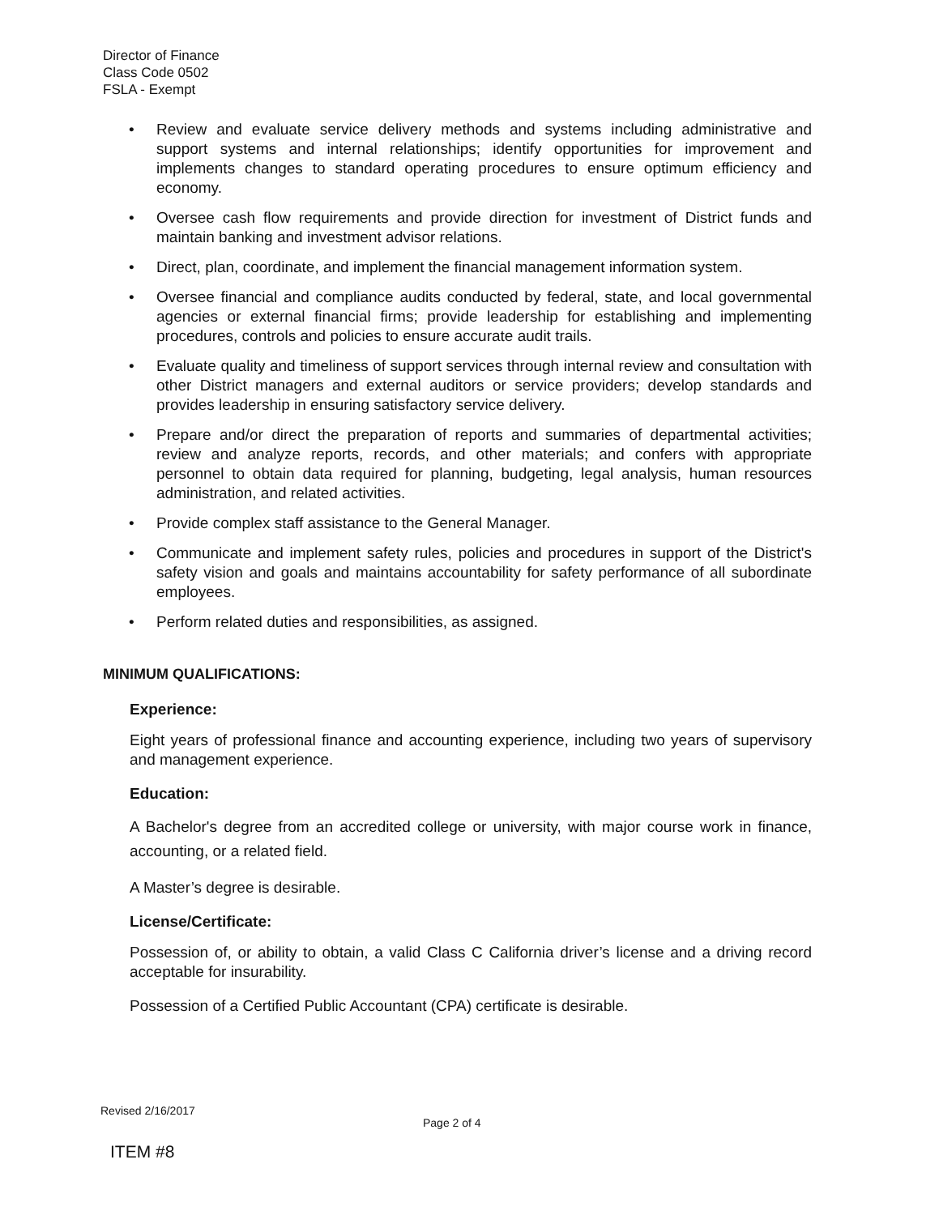Director of Finance
Class Code 0502
FSLA - Exempt
• Review and evaluate service delivery methods and systems including administrative and support systems and internal relationships; identify opportunities for improvement and implements changes to standard operating procedures to ensure optimum efficiency and economy.
• Oversee cash flow requirements and provide direction for investment of District funds and maintain banking and investment advisor relations.
• Direct, plan, coordinate, and implement the financial management information system.
• Oversee financial and compliance audits conducted by federal, state, and local governmental agencies or external financial firms; provide leadership for establishing and implementing procedures, controls and policies to ensure accurate audit trails.
• Evaluate quality and timeliness of support services through internal review and consultation with other District managers and external auditors or service providers; develop standards and provides leadership in ensuring satisfactory service delivery.
• Prepare and/or direct the preparation of reports and summaries of departmental activities; review and analyze reports, records, and other materials; and confers with appropriate personnel to obtain data required for planning, budgeting, legal analysis, human resources administration, and related activities.
• Provide complex staff assistance to the General Manager.
• Communicate and implement safety rules, policies and procedures in support of the District's safety vision and goals and maintains accountability for safety performance of all subordinate employees.
• Perform related duties and responsibilities, as assigned.
MINIMUM QUALIFICATIONS:
Experience:
Eight years of professional finance and accounting experience, including two years of supervisory and management experience.
Education:
A Bachelor's degree from an accredited college or university, with major course work in finance, accounting, or a related field.
A Master’s degree is desirable.
License/Certificate:
Possession of, or ability to obtain, a valid Class C California driver’s license and a driving record acceptable for insurability.
Possession of a Certified Public Accountant (CPA) certificate is desirable.
Revised 2/16/2017
Page 2 of 4
ITEM #8